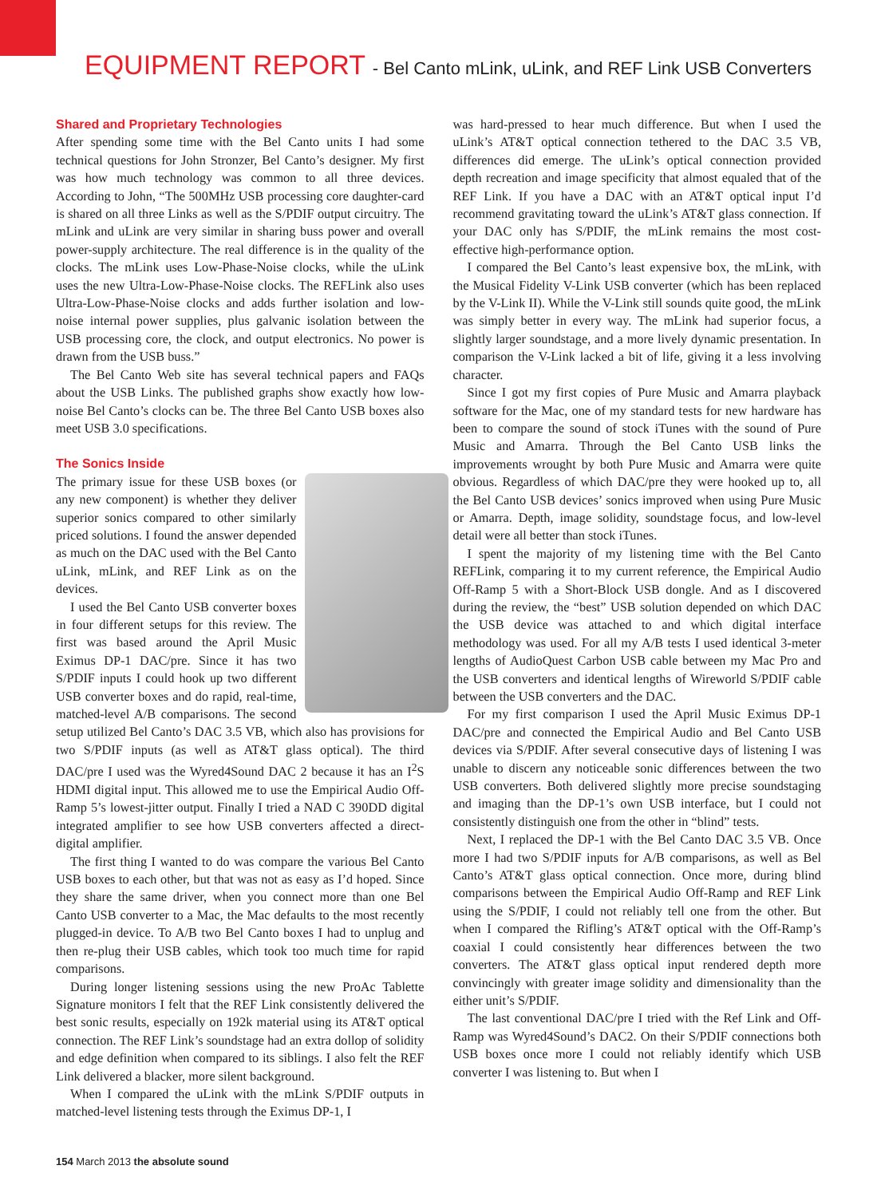EQUIPMENT REPORT - Bel Canto mLink, uLink, and REF Link USB Converters
Shared and Proprietary Technologies
After spending some time with the Bel Canto units I had some technical questions for John Stronzer, Bel Canto’s designer. My first was how much technology was common to all three devices. According to John, “The 500MHz USB processing core daughter-card is shared on all three Links as well as the S/PDIF output circuitry. The mLink and uLink are very similar in sharing buss power and overall power-supply architecture. The real difference is in the quality of the clocks. The mLink uses Low-Phase-Noise clocks, while the uLink uses the new Ultra-Low-Phase-Noise clocks. The REFLink also uses Ultra-Low-Phase-Noise clocks and adds further isolation and low-noise internal power supplies, plus galvanic isolation between the USB processing core, the clock, and output electronics. No power is drawn from the USB buss.”
The Bel Canto Web site has several technical papers and FAQs about the USB Links. The published graphs show exactly how low-noise Bel Canto’s clocks can be. The three Bel Canto USB boxes also meet USB 3.0 specifications.
The Sonics Inside
The primary issue for these USB boxes (or any new component) is whether they deliver superior sonics compared to other similarly priced solutions. I found the answer depended as much on the DAC used with the Bel Canto uLink, mLink, and REF Link as on the devices.
I used the Bel Canto USB converter boxes in four different setups for this review. The first was based around the April Music Eximus DP-1 DAC/pre. Since it has two S/PDIF inputs I could hook up two different USB converter boxes and do rapid, real-time, matched-level A/B comparisons. The second setup utilized Bel Canto’s DAC 3.5 VB, which also has provisions for two S/PDIF inputs (as well as AT&T glass optical). The third DAC/pre I used was the Wyred4Sound DAC 2 because it has an I<sup>2</sup>S HDMI digital input. This allowed me to use the Empirical Audio Off-Ramp 5’s lowest-jitter output. Finally I tried a NAD C 390DD digital integrated amplifier to see how USB converters affected a direct-digital amplifier.
The first thing I wanted to do was compare the various Bel Canto USB boxes to each other, but that was not as easy as I’d hoped. Since they share the same driver, when you connect more than one Bel Canto USB converter to a Mac, the Mac defaults to the most recently plugged-in device. To A/B two Bel Canto boxes I had to unplug and then re-plug their USB cables, which took too much time for rapid comparisons.
During longer listening sessions using the new ProAc Tablette Signature monitors I felt that the REF Link consistently delivered the best sonic results, especially on 192k material using its AT&T optical connection. The REF Link’s soundstage had an extra dollop of solidity and edge definition when compared to its siblings. I also felt the REF Link delivered a blacker, more silent background.
When I compared the uLink with the mLink S/PDIF outputs in matched-level listening tests through the Eximus DP-1, I
was hard-pressed to hear much difference. But when I used the uLink’s AT&T optical connection tethered to the DAC 3.5 VB, differences did emerge. The uLink’s optical connection provided depth recreation and image specificity that almost equaled that of the REF Link. If you have a DAC with an AT&T optical input I’d recommend gravitating toward the uLink’s AT&T glass connection. If your DAC only has S/PDIF, the mLink remains the most cost-effective high-performance option.
I compared the Bel Canto’s least expensive box, the mLink, with the Musical Fidelity V-Link USB converter (which has been replaced by the V-Link II). While the V-Link still sounds quite good, the mLink was simply better in every way. The mLink had superior focus, a slightly larger soundstage, and a more lively dynamic presentation. In comparison the V-Link lacked a bit of life, giving it a less involving character.
Since I got my first copies of Pure Music and Amarra playback software for the Mac, one of my standard tests for new hardware has been to compare the sound of stock iTunes with the sound of Pure Music and Amarra. Through the Bel Canto USB links the improvements wrought by both Pure Music and Amarra were quite obvious. Regardless of which DAC/pre they were hooked up to, all the Bel Canto USB devices’ sonics improved when using Pure Music or Amarra. Depth, image solidity, soundstage focus, and low-level detail were all better than stock iTunes.
I spent the majority of my listening time with the Bel Canto REFLink, comparing it to my current reference, the Empirical Audio Off-Ramp 5 with a Short-Block USB dongle. And as I discovered during the review, the “best” USB solution depended on which DAC the USB device was attached to and which digital interface methodology was used. For all my A/B tests I used identical 3-meter lengths of AudioQuest Carbon USB cable between my Mac Pro and the USB converters and identical lengths of Wireworld S/PDIF cable between the USB converters and the DAC.
For my first comparison I used the April Music Eximus DP-1 DAC/pre and connected the Empirical Audio and Bel Canto USB devices via S/PDIF. After several consecutive days of listening I was unable to discern any noticeable sonic differences between the two USB converters. Both delivered slightly more precise soundstaging and imaging than the DP-1’s own USB interface, but I could not consistently distinguish one from the other in “blind” tests.
Next, I replaced the DP-1 with the Bel Canto DAC 3.5 VB. Once more I had two S/PDIF inputs for A/B comparisons, as well as Bel Canto’s AT&T glass optical connection. Once more, during blind comparisons between the Empirical Audio Off-Ramp and REF Link using the S/PDIF, I could not reliably tell one from the other. But when I compared the Rifling’s AT&T optical with the Off-Ramp’s coaxial I could consistently hear differences between the two converters. The AT&T glass optical input rendered depth more convincingly with greater image solidity and dimensionality than the either unit’s S/PDIF.
The last conventional DAC/pre I tried with the Ref Link and Off-Ramp was Wyred4Sound’s DAC2. On their S/PDIF connections both USB boxes once more I could not reliably identify which USB converter I was listening to. But when I
154 March 2013 the absolute sound